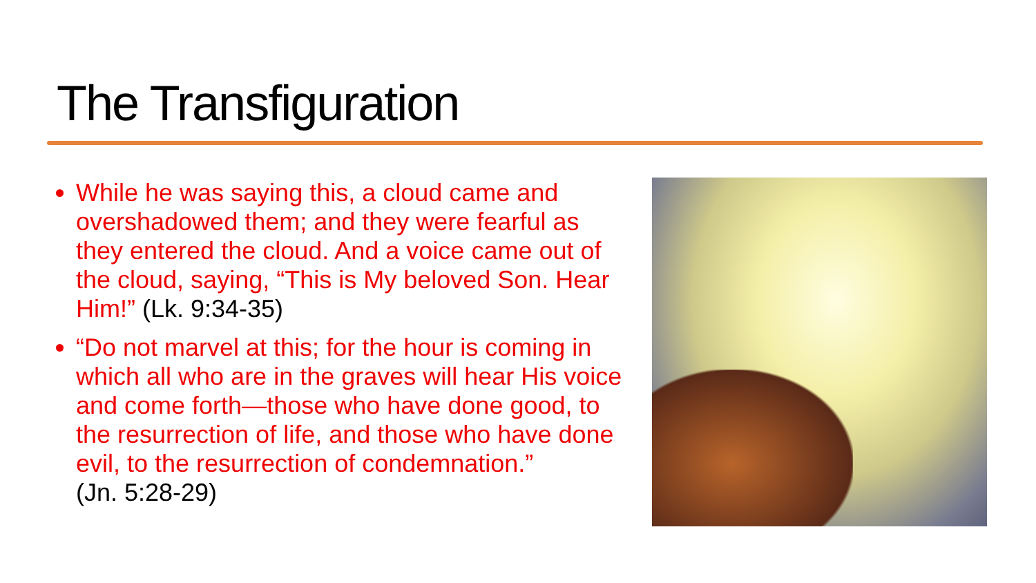The Transfiguration
While he was saying this, a cloud came and overshadowed them; and they were fearful as they entered the cloud. And a voice came out of the cloud, saying, “This is My beloved Son. Hear Him!” (Lk. 9:34-35)
“Do not marvel at this; for the hour is coming in which all who are in the graves will hear His voice and come forth—those who have done good, to the resurrection of life, and those who have done evil, to the resurrection of condemnation.”
(Jn. 5:28-29)